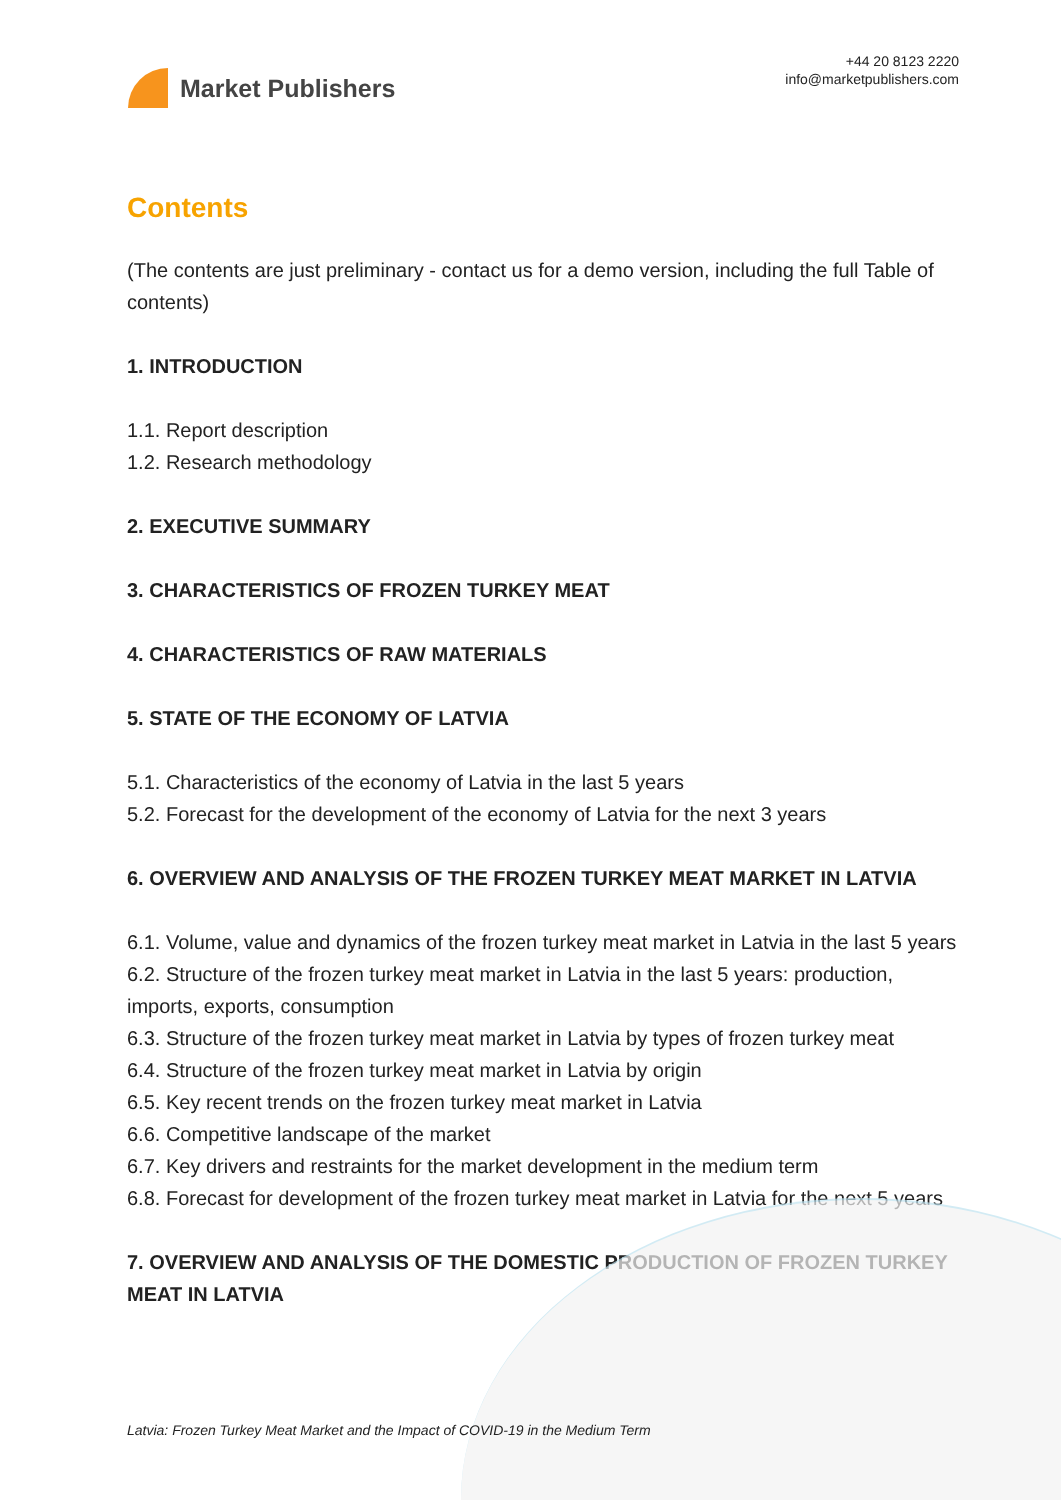Market Publishers
+44 20 8123 2220
info@marketpublishers.com
Contents
(The contents are just preliminary - contact us for a demo version, including the full Table of contents)
1. INTRODUCTION
1.1. Report description
1.2. Research methodology
2. EXECUTIVE SUMMARY
3. CHARACTERISTICS OF FROZEN TURKEY MEAT
4. CHARACTERISTICS OF RAW MATERIALS
5. STATE OF THE ECONOMY OF LATVIA
5.1. Characteristics of the economy of Latvia in the last 5 years
5.2. Forecast for the development of the economy of Latvia for the next 3 years
6. OVERVIEW AND ANALYSIS OF THE FROZEN TURKEY MEAT MARKET IN LATVIA
6.1. Volume, value and dynamics of the frozen turkey meat market in Latvia in the last 5 years
6.2. Structure of the frozen turkey meat market in Latvia in the last 5 years: production, imports, exports, consumption
6.3. Structure of the frozen turkey meat market in Latvia by types of frozen turkey meat
6.4. Structure of the frozen turkey meat market in Latvia by origin
6.5. Key recent trends on the frozen turkey meat market in Latvia
6.6. Competitive landscape of the market
6.7. Key drivers and restraints for the market development in the medium term
6.8. Forecast for development of the frozen turkey meat market in Latvia for the next 5 years
7. OVERVIEW AND ANALYSIS OF THE DOMESTIC PRODUCTION OF FROZEN TURKEY MEAT IN LATVIA
Latvia: Frozen Turkey Meat Market and the Impact of COVID-19 in the Medium Term